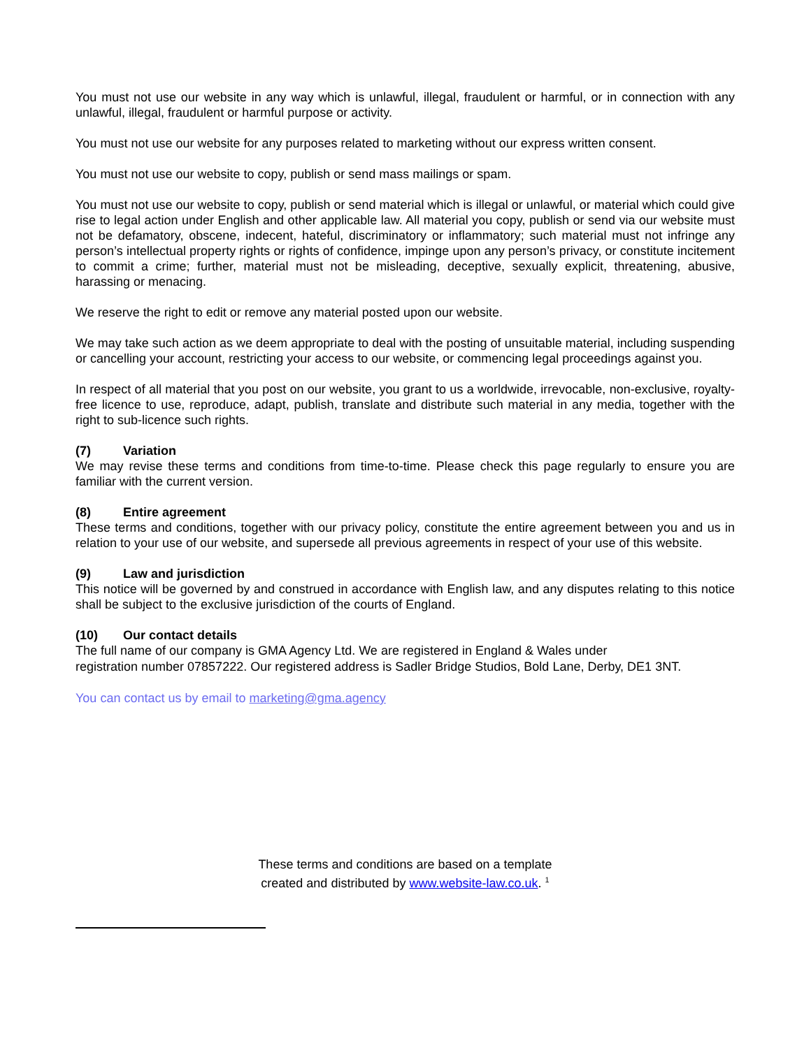You must not use our website in any way which is unlawful, illegal, fraudulent or harmful, or in connection with any unlawful, illegal, fraudulent or harmful purpose or activity.
You must not use our website for any purposes related to marketing without our express written consent.
You must not use our website to copy, publish or send mass mailings or spam.
You must not use our website to copy, publish or send material which is illegal or unlawful, or material which could give rise to legal action under English and other applicable law. All material you copy, publish or send via our website must not be defamatory, obscene, indecent, hateful, discriminatory or inflammatory; such material must not infringe any person’s intellectual property rights or rights of confidence, impinge upon any person’s privacy, or constitute incitement to commit a crime; further, material must not be misleading, deceptive, sexually explicit, threatening, abusive, harassing or menacing.
We reserve the right to edit or remove any material posted upon our website.
We may take such action as we deem appropriate to deal with the posting of unsuitable material, including suspending or cancelling your account, restricting your access to our website, or commencing legal proceedings against you.
In respect of all material that you post on our website, you grant to us a worldwide, irrevocable, non-exclusive, royalty-free licence to use, reproduce, adapt, publish, translate and distribute such material in any media, together with the right to sub-licence such rights.
(7) Variation
We may revise these terms and conditions from time-to-time. Please check this page regularly to ensure you are familiar with the current version.
(8) Entire agreement
These terms and conditions, together with our privacy policy, constitute the entire agreement between you and us in relation to your use of our website, and supersede all previous agreements in respect of your use of this website.
(9) Law and jurisdiction
This notice will be governed by and construed in accordance with English law, and any disputes relating to this notice shall be subject to the exclusive jurisdiction of the courts of England.
(10) Our contact details
The full name of our company is GMA Agency Ltd. We are registered in England & Wales under
registration number 07857222. Our registered address is Sadler Bridge Studios, Bold Lane, Derby, DE1 3NT.
You can contact us by email to marketing@gma.agency
These terms and conditions are based on a template
created and distributed by www.website-law.co.uk. <sup>1</sup>